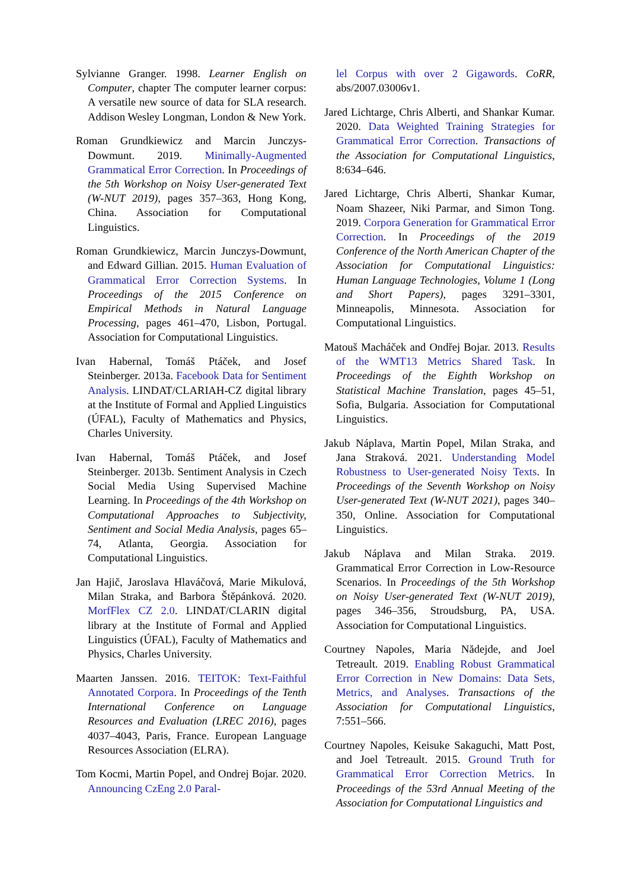Sylvianne Granger. 1998. Learner English on Computer, chapter The computer learner corpus: A versatile new source of data for SLA research. Addison Wesley Longman, London & New York.
Roman Grundkiewicz and Marcin Junczys-Dowmunt. 2019. Minimally-Augmented Grammatical Error Correction. In Proceedings of the 5th Workshop on Noisy User-generated Text (W-NUT 2019), pages 357–363, Hong Kong, China. Association for Computational Linguistics.
Roman Grundkiewicz, Marcin Junczys-Dowmunt, and Edward Gillian. 2015. Human Evaluation of Grammatical Error Correction Systems. In Proceedings of the 2015 Conference on Empirical Methods in Natural Language Processing, pages 461–470, Lisbon, Portugal. Association for Computational Linguistics.
Ivan Habernal, Tomáš Ptáček, and Josef Steinberger. 2013a. Facebook Data for Sentiment Analysis. LINDAT/CLARIAH-CZ digital library at the Institute of Formal and Applied Linguistics (ÚFAL), Faculty of Mathematics and Physics, Charles University.
Ivan Habernal, Tomáš Ptáček, and Josef Steinberger. 2013b. Sentiment Analysis in Czech Social Media Using Supervised Machine Learning. In Proceedings of the 4th Workshop on Computational Approaches to Subjectivity, Sentiment and Social Media Analysis, pages 65–74, Atlanta, Georgia. Association for Computational Linguistics.
Jan Hajič, Jaroslava Hlaváčová, Marie Mikulová, Milan Straka, and Barbora Štěpánková. 2020. MorfFlex CZ 2.0. LINDAT/CLARIN digital library at the Institute of Formal and Applied Linguistics (ÚFAL), Faculty of Mathematics and Physics, Charles University.
Maarten Janssen. 2016. TEITOK: Text-Faithful Annotated Corpora. In Proceedings of the Tenth International Conference on Language Resources and Evaluation (LREC 2016), pages 4037–4043, Paris, France. European Language Resources Association (ELRA).
Tom Kocmi, Martin Popel, and Ondrej Bojar. 2020. Announcing CzEng 2.0 Paral-
lel Corpus with over 2 Gigawords. CoRR, abs/2007.03006v1.
Jared Lichtarge, Chris Alberti, and Shankar Kumar. 2020. Data Weighted Training Strategies for Grammatical Error Correction. Transactions of the Association for Computational Linguistics, 8:634–646.
Jared Lichtarge, Chris Alberti, Shankar Kumar, Noam Shazeer, Niki Parmar, and Simon Tong. 2019. Corpora Generation for Grammatical Error Correction. In Proceedings of the 2019 Conference of the North American Chapter of the Association for Computational Linguistics: Human Language Technologies, Volume 1 (Long and Short Papers), pages 3291–3301, Minneapolis, Minnesota. Association for Computational Linguistics.
Matouš Macháček and Ondřej Bojar. 2013. Results of the WMT13 Metrics Shared Task. In Proceedings of the Eighth Workshop on Statistical Machine Translation, pages 45–51, Sofia, Bulgaria. Association for Computational Linguistics.
Jakub Náplava, Martin Popel, Milan Straka, and Jana Straková. 2021. Understanding Model Robustness to User-generated Noisy Texts. In Proceedings of the Seventh Workshop on Noisy User-generated Text (W-NUT 2021), pages 340–350, Online. Association for Computational Linguistics.
Jakub Náplava and Milan Straka. 2019. Grammatical Error Correction in Low-Resource Scenarios. In Proceedings of the 5th Workshop on Noisy User-generated Text (W-NUT 2019), pages 346–356, Stroudsburg, PA, USA. Association for Computational Linguistics.
Courtney Napoles, Maria Nădejde, and Joel Tetreault. 2019. Enabling Robust Grammatical Error Correction in New Domains: Data Sets, Metrics, and Analyses. Transactions of the Association for Computational Linguistics, 7:551–566.
Courtney Napoles, Keisuke Sakaguchi, Matt Post, and Joel Tetreault. 2015. Ground Truth for Grammatical Error Correction Metrics. In Proceedings of the 53rd Annual Meeting of the Association for Computational Linguistics and